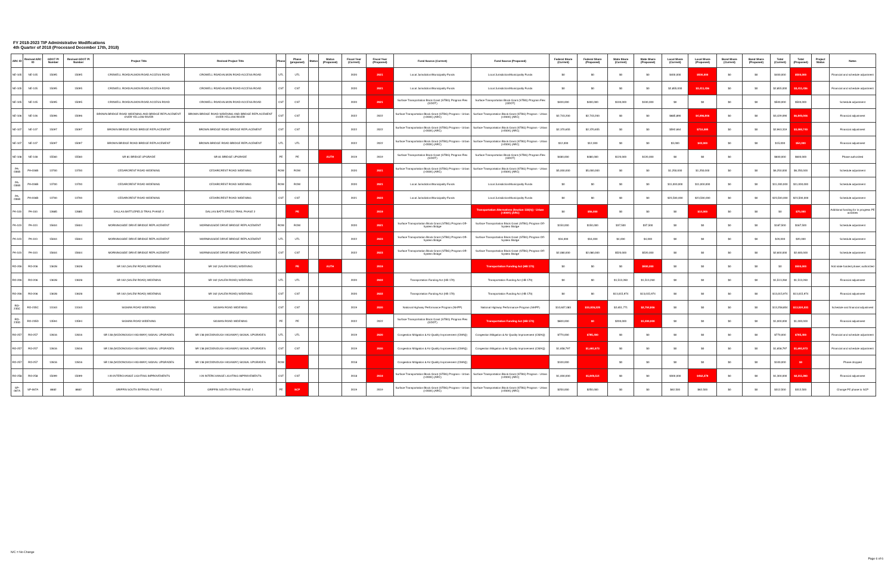FY 2018-2023 TIP Administrative Modifications
4th Quarter of 2018 (Processed December 17th, 2018)
| ARC ID | Revised ARC ID | GDOT PI Number | Revised GDOT PI Number | Project Title | Revised Project Title | Phase | Phase (proposed) | Status | Status (Proposed) | Fiscal Year (Current) | Fiscal Year (Proposed) | Fund Source (Current) | Fund Source (Proposed) | Federal Share (Current) | Federal Share (Proposed) | State Share (Current) | State Share (Proposed) | Local Share (Current) | Local Share (Proposed) | Bond Share (Current) | Bond Share (Proposed) | Total (Current) | Total (Proposed) | Project Status | Notes |
| --- | --- | --- | --- | --- | --- | --- | --- | --- | --- | --- | --- | --- | --- | --- | --- | --- | --- | --- | --- | --- | --- | --- | --- | --- | --- |
| NE-105 | NE-105 | 15095 | 15095 | CROWELL ROAD/ALMON ROAD ACCESS ROAD | CROWELL ROAD/ALMON ROAD ACCESS ROAD | UTL | UTL | | | 2020 | 2021 | Local Jurisdiction/Municipality Funds | Local Jurisdiction/Municipality Funds | $0 | $0 | $0 | $0 | $400,000 | $500,000 | $0 | $0 | $400,000 | $500,000 | | Financial and schedule adjustment |
| NE-105 | NE-105 | 15095 | 15095 | CROWELL ROAD/ALMON ROAD ACCESS ROAD | CROWELL ROAD/ALMON ROAD ACCESS ROAD | CST | CST | | | 2020 | 2021 | Local Jurisdiction/Municipality Funds | Local Jurisdiction/Municipality Funds | $0 | $0 | $0 | $0 | $2,855,000 | $3,411,436 | $0 | $0 | $2,855,000 | $3,411,436 | | Financial and schedule adjustment |
| NE-105 | NE-105 | 15095 | 15095 | CROWELL ROAD/ALMON ROAD ACCESS ROAD | CROWELL ROAD/ALMON ROAD ACCESS ROAD | CST | CST | | | 2020 | 2021 | Surface Transportation Block Grant (STBG) Program Flex (GDOT) | Surface Transportation Block Grant (STBG) Program Flex (GDOT) | $400,000 | $400,000 | $100,000 | $100,000 | $0 | $0 | $0 | $0 | $500,000 | $500,000 | | Schedule adjustment |
| NE-106 | NE-106 | 15096 | 15096 | BROWN BRIDGE ROAD WIDENING AND BRIDGE REPLACEMENT OVER YELLOW RIVER | BROWN BRIDGE ROAD WIDENING AND BRIDGE REPLACEMENT OVER YELLOW RIVER | CST | CST | | | 2022 | 2022 | Surface Transportation Block Grant (STBG) Program - Urban (>200K) (ARC) | Surface Transportation Block Grant (STBG) Program - Urban (>200K) (ARC) | $2,743,200 | $2,743,200 | $0 | $0 | $685,890 | $4,096,806 | $0 | $0 | $3,429,090 | $6,840,006 | | Financial adjustment |
| NE-107 | NE-107 | 15097 | 15097 | BROWN BRIDGE ROAD BRIDGE REPLACEMENT | BROWN BRIDGE ROAD BRIDGE REPLACEMENT | CST | CST | | | 2022 | 2022 | Surface Transportation Block Grant (STBG) Program - Urban (>200K) (ARC) | Surface Transportation Block Grant (STBG) Program - Urban (>200K) (ARC) | $2,370,655 | $2,370,655 | $0 | $0 | $592,664 | $710,085 | $0 | $0 | $2,963,319 | $3,080,740 | | Financial adjustment |
| NE-107 | NE-107 | 15097 | 15097 | BROWN BRIDGE ROAD BRIDGE REPLACEMENT | BROWN BRIDGE ROAD BRIDGE REPLACEMENT | UTL | UTL | | | 2022 | 2022 | Surface Transportation Block Grant (STBG) Program - Urban (>200K) (ARC) | Surface Transportation Block Grant (STBG) Program - Urban (>200K) (ARC) | $12,000 | $12,000 | $0 | $0 | $3,000 | $42,000 | $0 | $0 | $15,000 | $54,000 | | Financial adjustment |
| NE-108 | NE-108 | 15560 | 15560 | SR 81 BRIDGE UPGRADE | SR 81 BRIDGE UPGRADE | PE | PE | | AUTH | 2019 | 2019 | Surface Transportation Block Grant (STBG) Program Flex (GDOT) | Surface Transportation Block Grant (STBG) Program Flex (GDOT) | $480,000 | $480,000 | $120,000 | $120,000 | $0 | $0 | $0 | | $600,000 | $600,000 | | Phase authorized |
| PA-036B | PA-036B | 13700 | 13700 | CEDARCREST ROAD WIDENING | CEDARCREST ROAD WIDENING | ROW | ROW | | | 2020 | 2021 | Surface Transportation Block Grant (STBG) Program - Urban (>200K) (ARC) | Surface Transportation Block Grant (STBG) Program - Urban (>200K) (ARC) | $5,000,000 | $5,000,000 | $0 | $0 | $1,250,000 | $1,250,000 | $0 | $0 | $6,250,000 | $6,250,000 | | Schedule adjustment |
| PA-036B | PA-036B | 13700 | 13700 | CEDARCREST ROAD WIDENING | CEDARCREST ROAD WIDENING | ROW | ROW | | | 2020 | 2021 | Local Jurisdiction/Municipality Funds | Local Jurisdiction/Municipality Funds | $0 | $0 | $0 | $0 | $11,000,000 | $11,000,000 | $0 | $0 | $11,000,000 | $11,000,000 | | Schedule adjustment |
| PA-036B | PA-036B | 13700 | 13700 | CEDARCREST ROAD WIDENING | CEDARCREST ROAD WIDENING | CST | CST | | | 2021 | 2023 | Local Jurisdiction/Municipality Funds | Local Jurisdiction/Municipality Funds | $0 | $0 | $0 | $0 | $23,500,000 | $23,500,000 | $0 | $0 | $23,500,000 | $23,500,000 | | Schedule adjustment |
| PA-100 | PA-100 | 12885 | 12885 | DALLAS BATTLEFIELD TRAIL PHASE 2 | DALLAS BATTLEFIELD TRAIL PHASE 2 | | PE | | | | 2019 | | Transportation Alternatives (Section 133(h)) - Urban (>200K) (ARC) | $0 | $56,000 | $0 | $0 | $0 | $14,000 | $0 | $0 | $0 | $70,000 | | Additional funding for in progress PE activities |
| PA-103 | PA-103 | 15604 | 15604 | MORNINGSIDE DRIVE BRIDGE REPLACEMENT | MORNINGSIDE DRIVE BRIDGE REPLACEMENT | ROW | ROW | | | 2020 | 2021 | Surface Transportation Block Grant (STBG) Program Off-System Bridge | Surface Transportation Block Grant (STBG) Program Off-System Bridge | $150,000 | $150,000 | $37,500 | $37,500 | $0 | $0 | $0 | $0 | $187,500 | $187,500 | | Schedule adjustment |
| PA-103 | PA-103 | 15604 | 15604 | MORNINGSIDE DRIVE BRIDGE REPLACEMENT | MORNINGSIDE DRIVE BRIDGE REPLACEMENT | UTL | UTL | | | 2022 | 2023 | Surface Transportation Block Grant (STBG) Program Off-System Bridge | Surface Transportation Block Grant (STBG) Program Off-System Bridge | $16,000 | $16,000 | $4,000 | $4,000 | $0 | $0 | $0 | $0 | $20,000 | $20,000 | | Schedule adjustment |
| PA-103 | PA-103 | 15604 | 15604 | MORNINGSIDE DRIVE BRIDGE REPLACEMENT | MORNINGSIDE DRIVE BRIDGE REPLACEMENT | CST | CST | | | 2022 | 2023 | Surface Transportation Block Grant (STBG) Program Off-System Bridge | Surface Transportation Block Grant (STBG) Program Off-System Bridge | $2,080,000 | $2,080,000 | $520,000 | $520,000 | $0 | $0 | $0 | $0 | $2,600,000 | $2,600,000 | | Schedule adjustment |
| RO-206 | RO-206 | 13628 | 13628 | SR 162 (SALEM ROAD) WIDENING | SR 162 (SALEM ROAD) WIDENING | | PE | | AUTH | | 2019 | | Transportation Funding Act (HB 170) | $0 | $0 | $0 | $500,000 | $0 | $0 | $0 | $0 | $0 | $500,000 | | Add state funded phase; authorized |
| RO-206 | RO-206 | 13628 | 13628 | SR 162 (SALEM ROAD) WIDENING | SR 162 (SALEM ROAD) WIDENING | UTL | UTL | | | 2020 | 2022 | Transportation Funding Act (HB 170) | Transportation Funding Act (HB 170) | $0 | $0 | $1,513,260 | $1,513,260 | $0 | $0 | $0 | $0 | $1,513,260 | $1,513,260 | | Financial adjustment |
| RO-206 | RO-206 | 13628 | 13628 | SR 162 (SALEM ROAD) WIDENING | SR 162 (SALEM ROAD) WIDENING | CST | CST | | | 2020 | 2022 | Transportation Funding Act (HB 170) | Transportation Funding Act (HB 170) | $0 | $0 | $13,015,974 | $13,015,974 | $0 | $0 | $0 | $0 | $13,015,974 | $13,015,974 | | Financial adjustment |
| RO-235C | RO-235C | 13163 | 13163 | SIGMAN ROAD WIDENING | SIGMAN ROAD WIDENING | CST | CST | | | 2019 | 2020 | National Highway Performance Program (NHPP) | National Highway Performance Program (NHPP) | $10,607,083 | $10,819,225 | $2,651,771 | $2,704,806 | $0 | $0 | $0 | $0 | $13,258,854 | $13,524,031 | | Schedule and financial adjustment |
| RO-235D | RO-235D | 13594 | 13594 | SIGMAN ROAD WIDENING | SIGMAN ROAD WIDENING | PE | PE | | | 2022 | 2022 | Surface Transportation Block Grant (STBG) Program Flex (GDOT) | Transportation Funding Act (HB 170) | $800,000 | $0 | $200,000 | $1,000,000 | $0 | $0 | $0 | $0 | $1,000,000 | $1,000,000 | | Financial adjustment |
| RO-257 | RO-257 | 12816 | 12816 | SR 138 (MCDONOUGH HIGHWAY) SIGNAL UPGRADES | SR 138 (MCDONOUGH HIGHWAY) SIGNAL UPGRADES | UTL | UTL | | | 2019 | 2020 | Congestion Mitigation & Air Quality Improvement (CMAQ) | Congestion Mitigation & Air Quality Improvement (CMAQ) | $770,000 | $785,400 | $0 | $0 | $0 | $0 | $0 | $0 | $770,000 | $785,400 | | Financial and schedule adjustment |
| RO-257 | RO-257 | 12816 | 12816 | SR 138 (MCDONOUGH HIGHWAY) SIGNAL UPGRADES | SR 138 (MCDONOUGH HIGHWAY) SIGNAL UPGRADES | CST | CST | | | 2019 | 2020 | Congestion Mitigation & Air Quality Improvement (CMAQ) | Congestion Mitigation & Air Quality Improvement (CMAQ) | $1,658,797 | $1,691,973 | $0 | $0 | $0 | $0 | $0 | $0 | $1,658,797 | $1,691,973 | | Financial and schedule adjustment |
| RO-257 | RO-257 | 12816 | 12816 | SR 138 (MCDONOUGH HIGHWAY) SIGNAL UPGRADES | SR 138 (MCDONOUGH HIGHWAY) SIGNAL UPGRADES | ROW | | | | 2018 | | Congestion Mitigation & Air Quality Improvement (CMAQ) | | $100,000 | | $0 | $0 | $0 | $0 | $0 | $0 | $100,000 | $0 | | Phase dropped |
| RO-258 | RO-258 | 15099 | 15099 | I-20 INTERCHANGE LIGHTING IMPROVEMENTS | I-20 INTERCHANGE LIGHTING IMPROVEMENTS | CST | CST | | | 2018 | 2019 | Surface Transportation Block Grant (STBG) Program - Urban (>200K) (ARC) | Surface Transportation Block Grant (STBG) Program - Urban (>200K) (ARC) | $1,000,000 | $1,849,114 | $0 | $0 | $300,000 | $462,279 | $0 | $0 | $1,300,000 | $2,311,393 | | Financial adjustment |
| SP-067A | SP-067A | 8682 | 8682 | GRIFFIN SOUTH BYPASS: PHASE 1 | GRIFFIN SOUTH BYPASS: PHASE 1 | PE | SCP | | | 2019 | 2019 | Surface Transportation Block Grant (STBG) Program - Urban (>200K) (ARC) | Surface Transportation Block Grant (STBG) Program - Urban (>200K) (ARC) | $250,000 | $250,000 | $0 | $0 | $62,500 | $62,500 | $0 | $0 | $312,500 | $312,500 | | Change PE phase to SCP |
N/C = No Change
Page 6 of 6